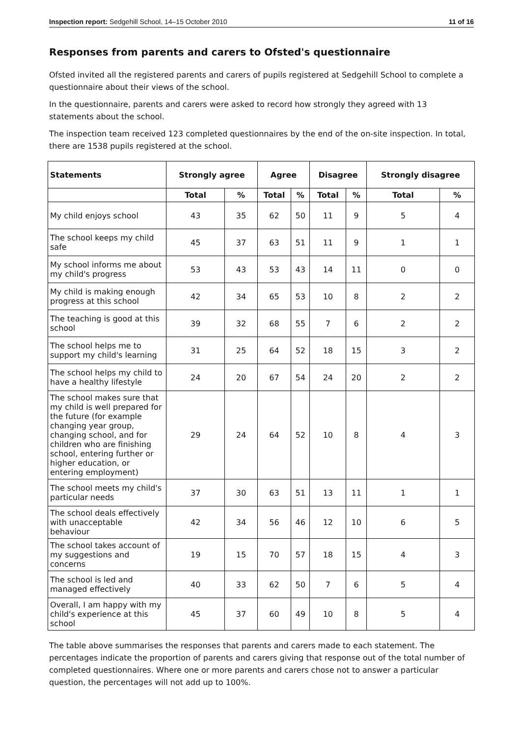Inspection report: Sedgehill School, 14–15 October 2010 11 of 16
Responses from parents and carers to Ofsted's questionnaire
Ofsted invited all the registered parents and carers of pupils registered at Sedgehill School to complete a questionnaire about their views of the school.
In the questionnaire, parents and carers were asked to record how strongly they agreed with 13 statements about the school.
The inspection team received 123 completed questionnaires by the end of the on-site inspection. In total, there are 1538 pupils registered at the school.
| Statements | Strongly agree | | Agree | | Disagree | | Strongly disagree | |
| --- | --- | --- | --- | --- | --- | --- | --- | --- |
| | Total | % | Total | % | Total | % | Total | % |
| My child enjoys school | 43 | 35 | 62 | 50 | 11 | 9 | 5 | 4 |
| The school keeps my child safe | 45 | 37 | 63 | 51 | 11 | 9 | 1 | 1 |
| My school informs me about my child's progress | 53 | 43 | 53 | 43 | 14 | 11 | 0 | 0 |
| My child is making enough progress at this school | 42 | 34 | 65 | 53 | 10 | 8 | 2 | 2 |
| The teaching is good at this school | 39 | 32 | 68 | 55 | 7 | 6 | 2 | 2 |
| The school helps me to support my child's learning | 31 | 25 | 64 | 52 | 18 | 15 | 3 | 2 |
| The school helps my child to have a healthy lifestyle | 24 | 20 | 67 | 54 | 24 | 20 | 2 | 2 |
| The school makes sure that my child is well prepared for the future (for example changing year group, changing school, and for children who are finishing school, entering further or higher education, or entering employment) | 29 | 24 | 64 | 52 | 10 | 8 | 4 | 3 |
| The school meets my child's particular needs | 37 | 30 | 63 | 51 | 13 | 11 | 1 | 1 |
| The school deals effectively with unacceptable behaviour | 42 | 34 | 56 | 46 | 12 | 10 | 6 | 5 |
| The school takes account of my suggestions and concerns | 19 | 15 | 70 | 57 | 18 | 15 | 4 | 3 |
| The school is led and managed effectively | 40 | 33 | 62 | 50 | 7 | 6 | 5 | 4 |
| Overall, I am happy with my child's experience at this school | 45 | 37 | 60 | 49 | 10 | 8 | 5 | 4 |
The table above summarises the responses that parents and carers made to each statement. The percentages indicate the proportion of parents and carers giving that response out of the total number of completed questionnaires. Where one or more parents and carers chose not to answer a particular question, the percentages will not add up to 100%.